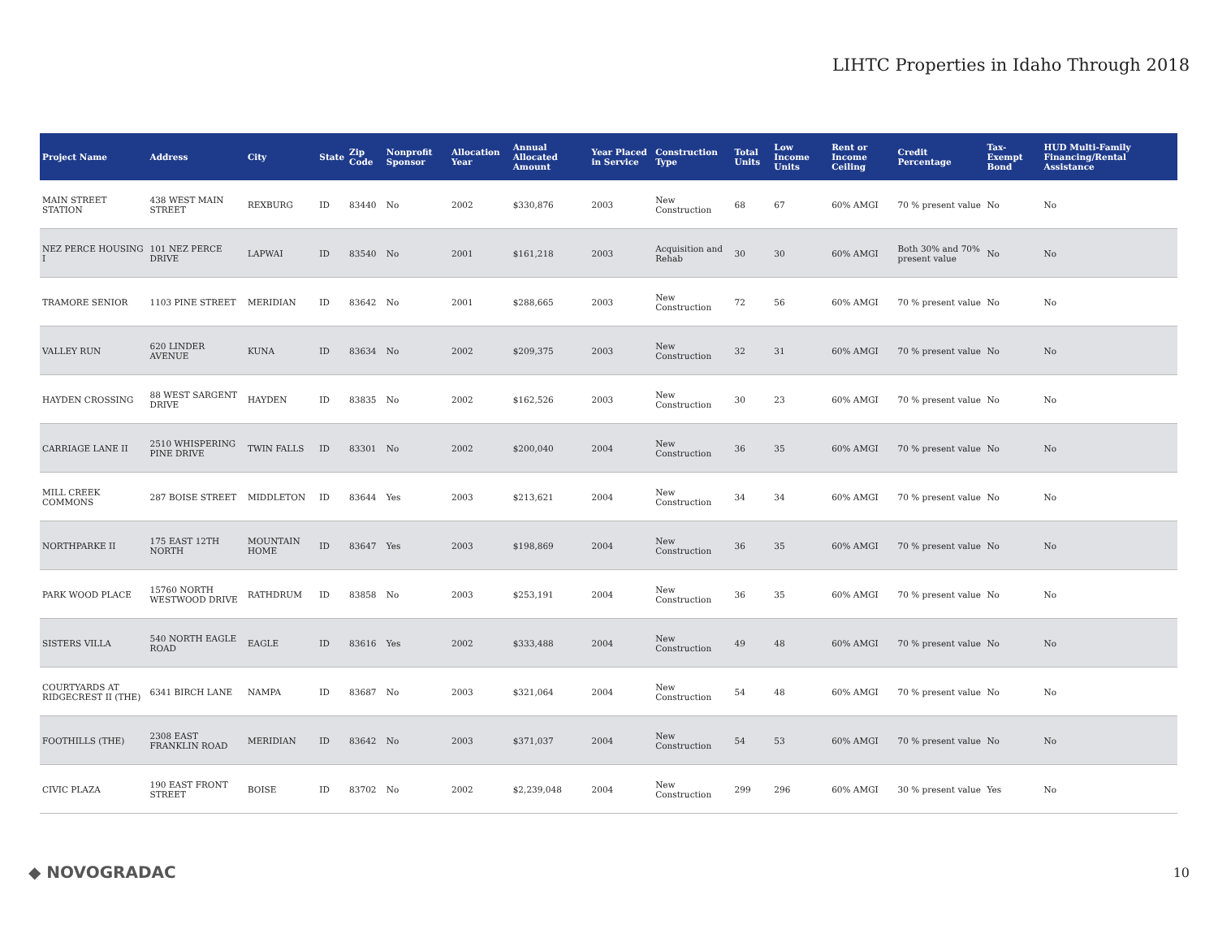LIHTC Properties in Idaho Through 2018
| Project Name | Address | City | State | Zip Code | Nonprofit Sponsor | Allocation Year | Annual Allocated Amount | Year Placed in Service | Construction Type | Total Units | Low Income Units | Rent or Income Ceiling | Credit Percentage | Tax-Exempt Bond | HUD Multi-Family Financing/Rental Assistance |
| --- | --- | --- | --- | --- | --- | --- | --- | --- | --- | --- | --- | --- | --- | --- | --- |
| MAIN STREET STATION | 438 WEST MAIN STREET | REXBURG | ID | 83440 | No | 2002 | $330,876 | 2003 | New Construction | 68 | 67 | 60% AMGI | 70 % present value | No | No |
| NEZ PERCE HOUSING I | 101 NEZ PERCE DRIVE | LAPWAI | ID | 83540 | No | 2001 | $161,218 | 2003 | Acquisition and Rehab | 30 | 30 | 60% AMGI | Both 30% and 70% present value | No | No |
| TRAMORE SENIOR | 1103 PINE STREET | MERIDIAN | ID | 83642 | No | 2001 | $288,665 | 2003 | New Construction | 72 | 56 | 60% AMGI | 70 % present value | No | No |
| VALLEY RUN | 620 LINDER AVENUE | KUNA | ID | 83634 | No | 2002 | $209,375 | 2003 | New Construction | 32 | 31 | 60% AMGI | 70 % present value | No | No |
| HAYDEN CROSSING | 88 WEST SARGENT DRIVE | HAYDEN | ID | 83835 | No | 2002 | $162,526 | 2003 | New Construction | 30 | 23 | 60% AMGI | 70 % present value | No | No |
| CARRIAGE LANE II | 2510 WHISPERING PINE DRIVE | TWIN FALLS | ID | 83301 | No | 2002 | $200,040 | 2004 | New Construction | 36 | 35 | 60% AMGI | 70 % present value | No | No |
| MILL CREEK COMMONS | 287 BOISE STREET | MIDDLETON | ID | 83644 | Yes | 2003 | $213,621 | 2004 | New Construction | 34 | 34 | 60% AMGI | 70 % present value | No | No |
| NORTHPARKE II | 175 EAST 12TH NORTH | MOUNTAIN HOME | ID | 83647 | Yes | 2003 | $198,869 | 2004 | New Construction | 36 | 35 | 60% AMGI | 70 % present value | No | No |
| PARK WOOD PLACE | 15760 NORTH WESTWOOD DRIVE | RATHDRUM | ID | 83858 | No | 2003 | $253,191 | 2004 | New Construction | 36 | 35 | 60% AMGI | 70 % present value | No | No |
| SISTERS VILLA | 540 NORTH EAGLE ROAD | EAGLE | ID | 83616 | Yes | 2002 | $333,488 | 2004 | New Construction | 49 | 48 | 60% AMGI | 70 % present value | No | No |
| COURTYARDS AT RIDGECREST II (THE) | 6341 BIRCH LANE | NAMPA | ID | 83687 | No | 2003 | $321,064 | 2004 | New Construction | 54 | 48 | 60% AMGI | 70 % present value | No | No |
| FOOTHILLS (THE) | 2308 EAST FRANKLIN ROAD | MERIDIAN | ID | 83642 | No | 2003 | $371,037 | 2004 | New Construction | 54 | 53 | 60% AMGI | 70 % present value | No | No |
| CIVIC PLAZA | 190 EAST FRONT STREET | BOISE | ID | 83702 | No | 2002 | $2,239,048 | 2004 | New Construction | 299 | 296 | 60% AMGI | 30 % present value | Yes | No |
◆ NOVOGRADAC
10